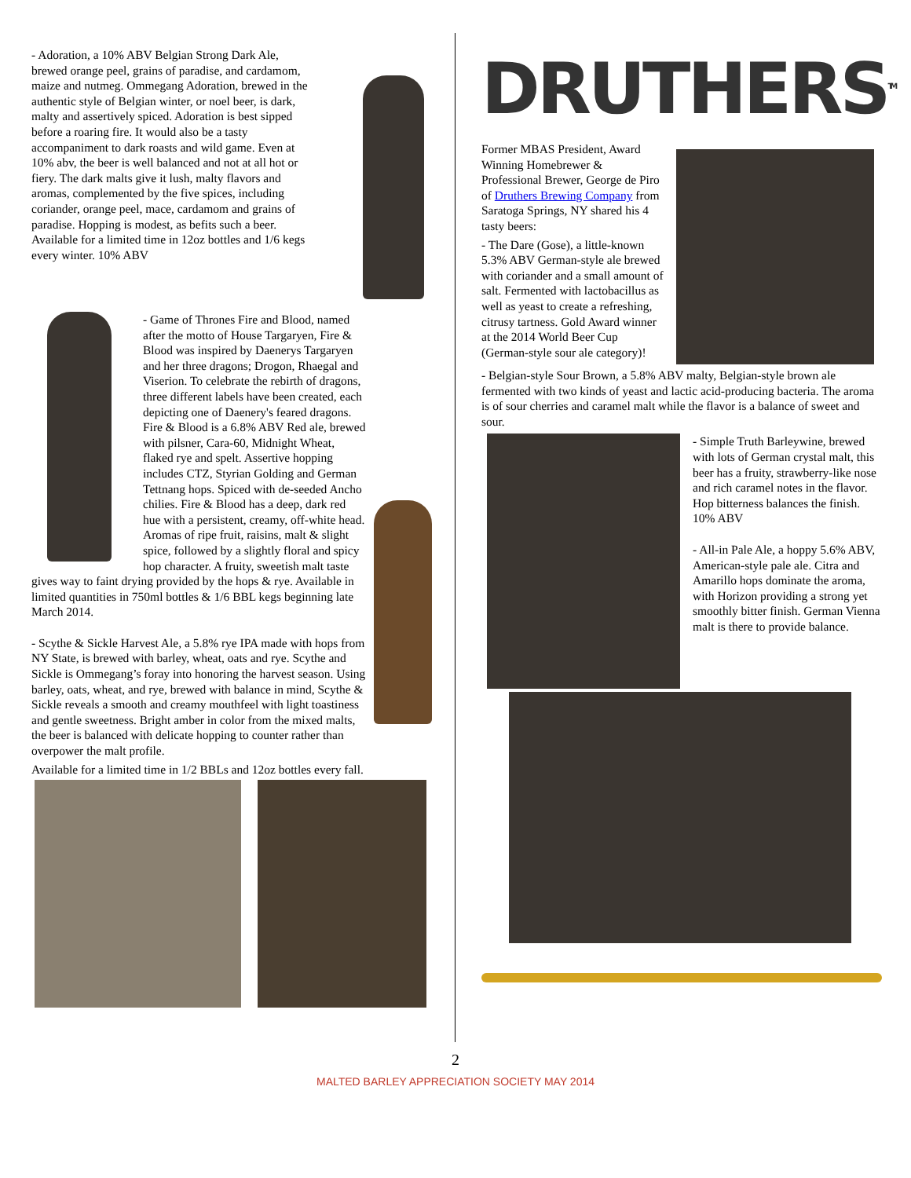- Adoration, a 10% ABV Belgian Strong Dark Ale, brewed orange peel, grains of paradise, and cardamom, maize and nutmeg. Ommegang Adoration, brewed in the authentic style of Belgian winter, or noel beer, is dark, malty and assertively spiced. Adoration is best sipped before a roaring fire. It would also be a tasty accompaniment to dark roasts and wild game. Even at 10% abv, the beer is well balanced and not at all hot or fiery. The dark malts give it lush, malty flavors and aromas, complemented by the five spices, including coriander, orange peel, mace, cardamom and grains of paradise. Hopping is modest, as befits such a beer. Available for a limited time in 12oz bottles and 1/6 kegs every winter. 10% ABV
- Game of Thrones Fire and Blood, named after the motto of House Targaryen, Fire & Blood was inspired by Daenerys Targaryen and her three dragons; Drogon, Rhaegal and Viserion. To celebrate the rebirth of dragons, three different labels have been created, each depicting one of Daenery's feared dragons. Fire & Blood is a 6.8% ABV Red ale, brewed with pilsner, Cara-60, Midnight Wheat, flaked rye and spelt. Assertive hopping includes CTZ, Styrian Golding and German Tettnang hops. Spiced with de-seeded Ancho chilies. Fire & Blood has a deep, dark red hue with a persistent, creamy, off-white head. Aromas of ripe fruit, raisins, malt & slight spice, followed by a slightly floral and spicy hop character. A fruity, sweetish malt taste gives way to faint drying provided by the hops & rye. Available in limited quantities in 750ml bottles & 1/6 BBL kegs beginning late March 2014.
- Scythe & Sickle Harvest Ale, a 5.8% rye IPA made with hops from NY State, is brewed with barley, wheat, oats and rye. Scythe and Sickle is Ommegang’s foray into honoring the harvest season. Using barley, oats, wheat, and rye, brewed with balance in mind, Scythe & Sickle reveals a smooth and creamy mouthfeel with light toastiness and gentle sweetness. Bright amber in color from the mixed malts, the beer is balanced with delicate hopping to counter rather than overpower the malt profile.
Available for a limited time in 1/2 BBLs and 12oz bottles every fall.
DRUTHERS<sup>TM</sup>
Former MBAS President, Award Winning Homebrewer & Professional Brewer, George de Piro of Druthers Brewing Company from Saratoga Springs, NY shared his 4 tasty beers:
- The Dare (Gose), a little-known 5.3% ABV German-style ale brewed with coriander and a small amount of salt. Fermented with lactobacillus as well as yeast to create a refreshing, citrusy tartness. Gold Award winner at the 2014 World Beer Cup (German-style sour ale category)!
- Belgian-style Sour Brown, a 5.8% ABV malty, Belgian-style brown ale fermented with two kinds of yeast and lactic acid-producing bacteria. The aroma is of sour cherries and caramel malt while the flavor is a balance of sweet and sour.
- Simple Truth Barleywine, brewed with lots of German crystal malt, this beer has a fruity, strawberry-like nose and rich caramel notes in the flavor. Hop bitterness balances the finish. 10% ABV
- All-in Pale Ale, a hoppy 5.6% ABV, American-style pale ale. Citra and Amarillo hops dominate the aroma, with Horizon providing a strong yet smoothly bitter finish. German Vienna malt is there to provide balance.
2
MALTED BARLEY APPRECIATION SOCIETY MAY 2014